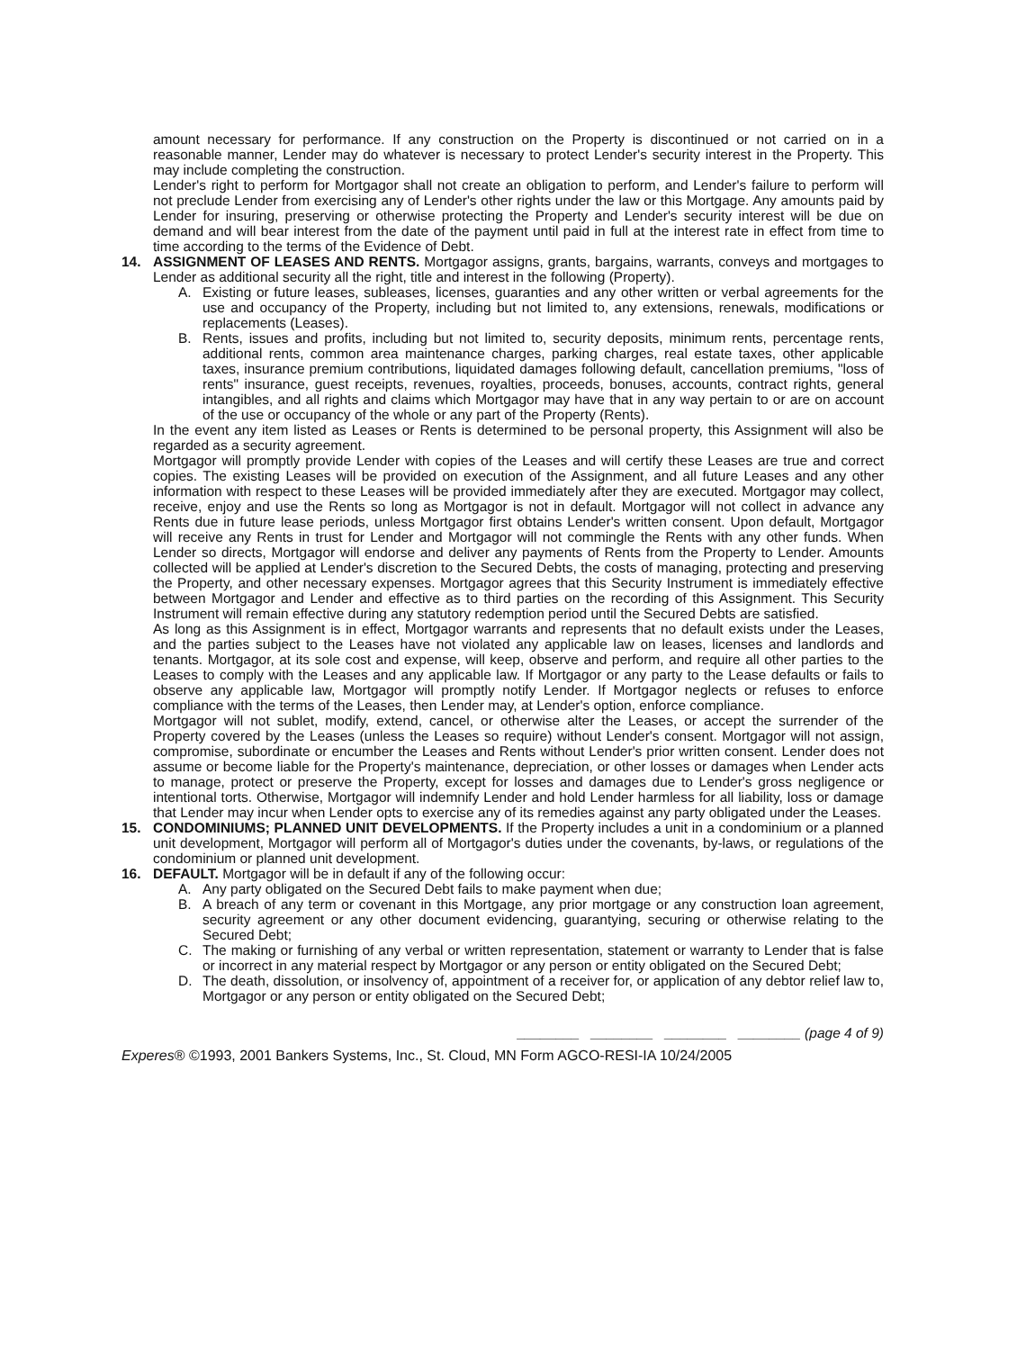amount necessary for performance. If any construction on the Property is discontinued or not carried on in a reasonable manner, Lender may do whatever is necessary to protect Lender's security interest in the Property. This may include completing the construction.
Lender's right to perform for Mortgagor shall not create an obligation to perform, and Lender's failure to perform will not preclude Lender from exercising any of Lender's other rights under the law or this Mortgage. Any amounts paid by Lender for insuring, preserving or otherwise protecting the Property and Lender's security interest will be due on demand and will bear interest from the date of the payment until paid in full at the interest rate in effect from time to time according to the terms of the Evidence of Debt.
14. ASSIGNMENT OF LEASES AND RENTS. Mortgagor assigns, grants, bargains, warrants, conveys and mortgages to Lender as additional security all the right, title and interest in the following (Property).
A. Existing or future leases, subleases, licenses, guaranties and any other written or verbal agreements for the use and occupancy of the Property, including but not limited to, any extensions, renewals, modifications or replacements (Leases).
B. Rents, issues and profits, including but not limited to, security deposits, minimum rents, percentage rents, additional rents, common area maintenance charges, parking charges, real estate taxes, other applicable taxes, insurance premium contributions, liquidated damages following default, cancellation premiums, "loss of rents" insurance, guest receipts, revenues, royalties, proceeds, bonuses, accounts, contract rights, general intangibles, and all rights and claims which Mortgagor may have that in any way pertain to or are on account of the use or occupancy of the whole or any part of the Property (Rents).
In the event any item listed as Leases or Rents is determined to be personal property, this Assignment will also be regarded as a security agreement.
Mortgagor will promptly provide Lender with copies of the Leases and will certify these Leases are true and correct copies. The existing Leases will be provided on execution of the Assignment, and all future Leases and any other information with respect to these Leases will be provided immediately after they are executed. Mortgagor may collect, receive, enjoy and use the Rents so long as Mortgagor is not in default. Mortgagor will not collect in advance any Rents due in future lease periods, unless Mortgagor first obtains Lender's written consent. Upon default, Mortgagor will receive any Rents in trust for Lender and Mortgagor will not commingle the Rents with any other funds. When Lender so directs, Mortgagor will endorse and deliver any payments of Rents from the Property to Lender. Amounts collected will be applied at Lender's discretion to the Secured Debts, the costs of managing, protecting and preserving the Property, and other necessary expenses. Mortgagor agrees that this Security Instrument is immediately effective between Mortgagor and Lender and effective as to third parties on the recording of this Assignment. This Security Instrument will remain effective during any statutory redemption period until the Secured Debts are satisfied.
As long as this Assignment is in effect, Mortgagor warrants and represents that no default exists under the Leases, and the parties subject to the Leases have not violated any applicable law on leases, licenses and landlords and tenants. Mortgagor, at its sole cost and expense, will keep, observe and perform, and require all other parties to the Leases to comply with the Leases and any applicable law. If Mortgagor or any party to the Lease defaults or fails to observe any applicable law, Mortgagor will promptly notify Lender. If Mortgagor neglects or refuses to enforce compliance with the terms of the Leases, then Lender may, at Lender's option, enforce compliance.
Mortgagor will not sublet, modify, extend, cancel, or otherwise alter the Leases, or accept the surrender of the Property covered by the Leases (unless the Leases so require) without Lender's consent. Mortgagor will not assign, compromise, subordinate or encumber the Leases and Rents without Lender's prior written consent. Lender does not assume or become liable for the Property's maintenance, depreciation, or other losses or damages when Lender acts to manage, protect or preserve the Property, except for losses and damages due to Lender's gross negligence or intentional torts. Otherwise, Mortgagor will indemnify Lender and hold Lender harmless for all liability, loss or damage that Lender may incur when Lender opts to exercise any of its remedies against any party obligated under the Leases.
15. CONDOMINIUMS; PLANNED UNIT DEVELOPMENTS. If the Property includes a unit in a condominium or a planned unit development, Mortgagor will perform all of Mortgagor's duties under the covenants, by-laws, or regulations of the condominium or planned unit development.
16. DEFAULT. Mortgagor will be in default if any of the following occur:
A. Any party obligated on the Secured Debt fails to make payment when due;
B. A breach of any term or covenant in this Mortgage, any prior mortgage or any construction loan agreement, security agreement or any other document evidencing, guarantying, securing or otherwise relating to the Secured Debt;
C. The making or furnishing of any verbal or written representation, statement or warranty to Lender that is false or incorrect in any material respect by Mortgagor or any person or entity obligated on the Secured Debt;
D. The death, dissolution, or insolvency of, appointment of a receiver for, or application of any debtor relief law to, Mortgagor or any person or entity obligated on the Secured Debt;
________ ________ ________ ________ (page 4 of 9)
Experes® ©1993, 2001 Bankers Systems, Inc., St. Cloud, MN Form AGCO-RESI-IA 10/24/2005